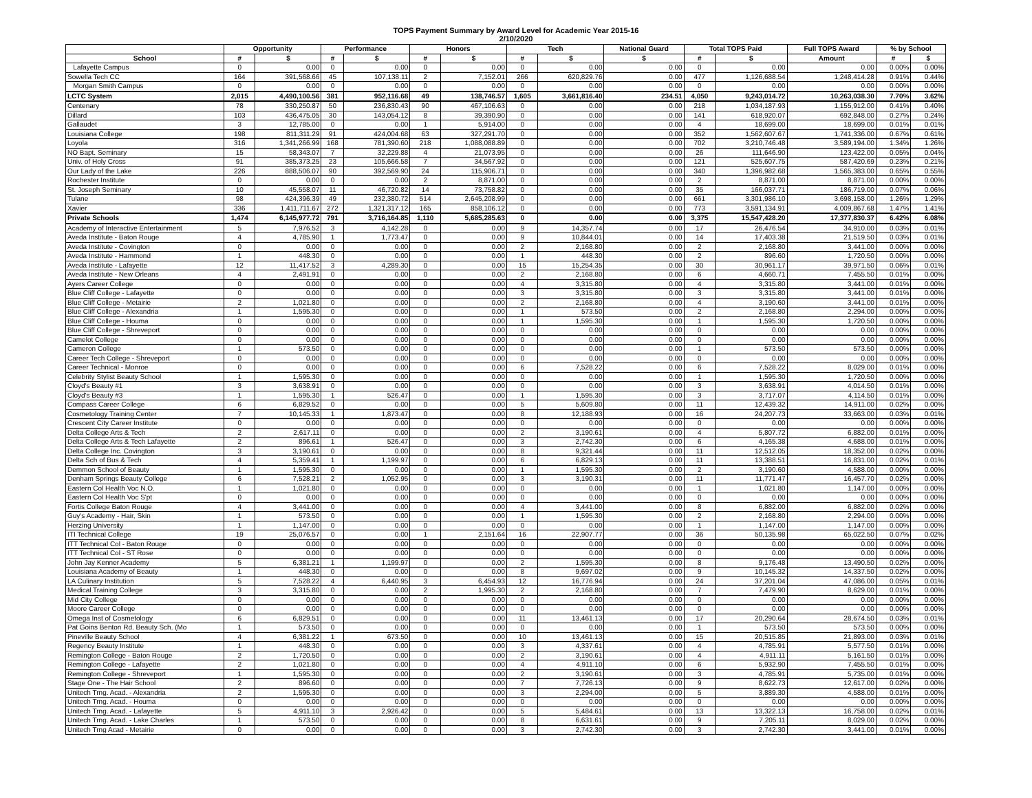TOPS Payment Summary by Award Level for Academic Year 2015-16
2/10/2020
| | Opportunity | | Performance | | Honors | | Tech | | National Guard | Total TOPS Paid | | Full TOPS Award | % by School | |
| --- | --- | --- | --- | --- | --- | --- | --- | --- | --- | --- | --- | --- | --- | --- |
| School | # | $ | # | $ | # | $ | # | $ | $ | # | $ | Amount | # | $ |
| Lafayette Campus | 0 | 0.00 | 0 | 0.00 | 0 | 0.00 | 0 | 0.00 | 0.00 | 0 | 0.00 | 0.00 | 0.00% | 0.00% |
| Sowella Tech CC | 164 | 391,568.66 | 45 | 107,138.11 | 2 | 7,152.01 | 266 | 620,829.76 | 0.00 | 477 | 1,126,688.54 | 1,248,414.28 | 0.91% | 0.44% |
| Morgan Smith Campus | 0 | 0.00 | 0 | 0.00 | 0 | 0.00 | 0 | 0.00 | 0.00 | 0 | 0.00 | 0.00 | 0.00% | 0.00% |
| LCTC System | 2,015 | 4,490,100.56 | 381 | 952,116.68 | 49 | 138,746.57 | 1,605 | 3,661,816.40 | 234.51 | 4,050 | 9,243,014.72 | 10,263,038.30 | 7.70% | 3.62% |
| Centenary | 78 | 330,250.87 | 50 | 236,830.43 | 90 | 467,106.63 | 0 | 0.00 | 0.00 | 218 | 1,034,187.93 | 1,155,912.00 | 0.41% | 0.40% |
| Dillard | 103 | 436,475.05 | 30 | 143,054.12 | 8 | 39,390.90 | 0 | 0.00 | 0.00 | 141 | 618,920.07 | 692,848.00 | 0.27% | 0.24% |
| Gallaudet | 3 | 12,785.00 | 0 | 0.00 | 1 | 5,914.00 | 0 | 0.00 | 0.00 | 4 | 18,699.00 | 18,699.00 | 0.01% | 0.01% |
| Louisiana College | 198 | 811,311.29 | 91 | 424,004.68 | 63 | 327,291.70 | 0 | 0.00 | 0.00 | 352 | 1,562,607.67 | 1,741,336.00 | 0.67% | 0.61% |
| Loyola | 316 | 1,341,266.99 | 168 | 781,390.60 | 218 | 1,088,088.89 | 0 | 0.00 | 0.00 | 702 | 3,210,746.48 | 3,589,194.00 | 1.34% | 1.26% |
| NO Bapt. Seminary | 15 | 58,343.07 | 7 | 32,229.88 | 4 | 21,073.95 | 0 | 0.00 | 0.00 | 26 | 111,646.90 | 123,422.00 | 0.05% | 0.04% |
| Univ. of Holy Cross | 91 | 385,373.25 | 23 | 105,666.58 | 7 | 34,567.92 | 0 | 0.00 | 0.00 | 121 | 525,607.75 | 587,420.69 | 0.23% | 0.21% |
| Our Lady of the Lake | 226 | 888,506.07 | 90 | 392,569.90 | 24 | 115,906.71 | 0 | 0.00 | 0.00 | 340 | 1,396,982.68 | 1,565,383.00 | 0.65% | 0.55% |
| Rochester Institute | 0 | 0.00 | 0 | 0.00 | 2 | 8,871.00 | 0 | 0.00 | 0.00 | 2 | 8,871.00 | 8,871.00 | 0.00% | 0.00% |
| St. Joseph Seminary | 10 | 45,558.07 | 11 | 46,720.82 | 14 | 73,758.82 | 0 | 0.00 | 0.00 | 35 | 166,037.71 | 186,719.00 | 0.07% | 0.06% |
| Tulane | 98 | 424,396.39 | 49 | 232,380.72 | 514 | 2,645,208.99 | 0 | 0.00 | 0.00 | 661 | 3,301,986.10 | 3,698,158.00 | 1.26% | 1.29% |
| Xavier | 336 | 1,411,711.67 | 272 | 1,321,317.12 | 165 | 858,106.12 | 0 | 0.00 | 0.00 | 773 | 3,591,134.91 | 4,009,867.68 | 1.47% | 1.41% |
| Private Schools | 1,474 | 6,145,977.72 | 791 | 3,716,164.85 | 1,110 | 5,685,285.63 | 0 | 0.00 | 0.00 | 3,375 | 15,547,428.20 | 17,377,830.37 | 6.42% | 6.08% |
| Academy of Interactive Entertainment | 5 | 7,976.52 | 3 | 4,142.28 | 0 | 0.00 | 9 | 14,357.74 | 0.00 | 17 | 26,476.54 | 34,910.00 | 0.03% | 0.01% |
| Aveda Institute - Baton Rouge | 4 | 4,785.90 | 1 | 1,773.47 | 0 | 0.00 | 9 | 10,844.01 | 0.00 | 14 | 17,403.38 | 21,519.50 | 0.03% | 0.01% |
| Aveda Institute - Covington | 0 | 0.00 | 0 | 0.00 | 0 | 0.00 | 2 | 2,168.80 | 0.00 | 2 | 2,168.80 | 3,441.00 | 0.00% | 0.00% |
| Aveda Institute - Hammond | 1 | 448.30 | 0 | 0.00 | 0 | 0.00 | 1 | 448.30 | 0.00 | 2 | 896.60 | 1,720.50 | 0.00% | 0.00% |
| Aveda Institute - Lafayette | 12 | 11,417.52 | 3 | 4,289.30 | 0 | 0.00 | 15 | 15,254.35 | 0.00 | 30 | 30,961.17 | 39,971.50 | 0.06% | 0.01% |
| Aveda Institute - New Orleans | 4 | 2,491.91 | 0 | 0.00 | 0 | 0.00 | 2 | 2,168.80 | 0.00 | 6 | 4,660.71 | 7,455.50 | 0.01% | 0.00% |
| Ayers Career College | 0 | 0.00 | 0 | 0.00 | 0 | 0.00 | 4 | 3,315.80 | 0.00 | 4 | 3,315.80 | 3,441.00 | 0.01% | 0.00% |
| Blue Cliff College - Lafayette | 0 | 0.00 | 0 | 0.00 | 0 | 0.00 | 3 | 3,315.80 | 0.00 | 3 | 3,315.80 | 3,441.00 | 0.01% | 0.00% |
| Blue Cliff College - Metairie | 2 | 1,021.80 | 0 | 0.00 | 0 | 0.00 | 2 | 2,168.80 | 0.00 | 4 | 3,190.60 | 3,441.00 | 0.01% | 0.00% |
| Blue Cliff College - Alexandria | 1 | 1,595.30 | 0 | 0.00 | 0 | 0.00 | 1 | 573.50 | 0.00 | 2 | 2,168.80 | 2,294.00 | 0.00% | 0.00% |
| Blue Cliff College - Houma | 0 | 0.00 | 0 | 0.00 | 0 | 0.00 | 1 | 1,595.30 | 0.00 | 1 | 1,595.30 | 1,720.50 | 0.00% | 0.00% |
| Blue Cliff College - Shreveport | 0 | 0.00 | 0 | 0.00 | 0 | 0.00 | 0 | 0.00 | 0.00 | 0 | 0.00 | 0.00 | 0.00% | 0.00% |
| Camelot College | 0 | 0.00 | 0 | 0.00 | 0 | 0.00 | 0 | 0.00 | 0.00 | 0 | 0.00 | 0.00 | 0.00% | 0.00% |
| Cameron College | 1 | 573.50 | 0 | 0.00 | 0 | 0.00 | 0 | 0.00 | 0.00 | 1 | 573.50 | 573.50 | 0.00% | 0.00% |
| Career Tech College - Shreveport | 0 | 0.00 | 0 | 0.00 | 0 | 0.00 | 0 | 0.00 | 0.00 | 0 | 0.00 | 0.00 | 0.00% | 0.00% |
| Career Technical - Monroe | 0 | 0.00 | 0 | 0.00 | 0 | 0.00 | 6 | 7,528.22 | 0.00 | 6 | 7,528.22 | 8,029.00 | 0.01% | 0.00% |
| Celebrity Stylist Beauty School | 1 | 1,595.30 | 0 | 0.00 | 0 | 0.00 | 0 | 0.00 | 0.00 | 1 | 1,595.30 | 1,720.50 | 0.00% | 0.00% |
| Cloyd's Beauty #1 | 3 | 3,638.91 | 0 | 0.00 | 0 | 0.00 | 0 | 0.00 | 0.00 | 3 | 3,638.91 | 4,014.50 | 0.01% | 0.00% |
| Cloyd's Beauty #3 | 1 | 1,595.30 | 1 | 526.47 | 0 | 0.00 | 1 | 1,595.30 | 0.00 | 3 | 3,717.07 | 4,114.50 | 0.01% | 0.00% |
| Compass Career College | 6 | 6,829.52 | 0 | 0.00 | 0 | 0.00 | 5 | 5,609.80 | 0.00 | 11 | 12,439.32 | 14,911.00 | 0.02% | 0.00% |
| Cosmetology Training Center | 7 | 10,145.33 | 1 | 1,873.47 | 0 | 0.00 | 8 | 12,188.93 | 0.00 | 16 | 24,207.73 | 33,663.00 | 0.03% | 0.01% |
| Crescent City Career Institute | 0 | 0.00 | 0 | 0.00 | 0 | 0.00 | 0 | 0.00 | 0.00 | 0 | 0.00 | 0.00 | 0.00% | 0.00% |
| Delta College Arts & Tech | 2 | 2,617.11 | 0 | 0.00 | 0 | 0.00 | 2 | 3,190.61 | 0.00 | 4 | 5,807.72 | 6,882.00 | 0.01% | 0.00% |
| Delta College Arts & Tech Lafayette | 2 | 896.61 | 1 | 526.47 | 0 | 0.00 | 3 | 2,742.30 | 0.00 | 6 | 4,165.38 | 4,688.00 | 0.01% | 0.00% |
| Delta College Inc. Covington | 3 | 3,190.61 | 0 | 0.00 | 0 | 0.00 | 8 | 9,321.44 | 0.00 | 11 | 12,512.05 | 18,352.00 | 0.02% | 0.00% |
| Delta Sch of Bus & Tech | 4 | 5,359.41 | 1 | 1,199.97 | 0 | 0.00 | 6 | 6,829.13 | 0.00 | 11 | 13,388.51 | 16,831.00 | 0.02% | 0.01% |
| Demmon School of Beauty | 1 | 1,595.30 | 0 | 0.00 | 0 | 0.00 | 1 | 1,595.30 | 0.00 | 2 | 3,190.60 | 4,588.00 | 0.00% | 0.00% |
| Denham Springs Beauty College | 6 | 7,528.21 | 2 | 1,052.95 | 0 | 0.00 | 3 | 3,190.31 | 0.00 | 11 | 11,771.47 | 16,457.70 | 0.02% | 0.00% |
| Eastern Col Health Voc N.O. | 1 | 1,021.80 | 0 | 0.00 | 0 | 0.00 | 0 | 0.00 | 0.00 | 1 | 1,021.80 | 1,147.00 | 0.00% | 0.00% |
| Eastern Col Health Voc S'pt | 0 | 0.00 | 0 | 0.00 | 0 | 0.00 | 0 | 0.00 | 0.00 | 0 | 0.00 | 0.00 | 0.00% | 0.00% |
| Fortis College Baton Rouge | 4 | 3,441.00 | 0 | 0.00 | 0 | 0.00 | 4 | 3,441.00 | 0.00 | 8 | 6,882.00 | 6,882.00 | 0.02% | 0.00% |
| Guy's Academy - Hair, Skin | 1 | 573.50 | 0 | 0.00 | 0 | 0.00 | 1 | 1,595.30 | 0.00 | 2 | 2,168.80 | 2,294.00 | 0.00% | 0.00% |
| Herzing University | 1 | 1,147.00 | 0 | 0.00 | 0 | 0.00 | 0 | 0.00 | 0.00 | 1 | 1,147.00 | 1,147.00 | 0.00% | 0.00% |
| ITI Technical College | 19 | 25,076.57 | 0 | 0.00 | 1 | 2,151.64 | 16 | 22,907.77 | 0.00 | 36 | 50,135.98 | 65,022.50 | 0.07% | 0.02% |
| ITT Technical Col - Baton Rouge | 0 | 0.00 | 0 | 0.00 | 0 | 0.00 | 0 | 0.00 | 0.00 | 0 | 0.00 | 0.00 | 0.00% | 0.00% |
| ITT Technical Col - ST Rose | 0 | 0.00 | 0 | 0.00 | 0 | 0.00 | 0 | 0.00 | 0.00 | 0 | 0.00 | 0.00 | 0.00% | 0.00% |
| John Jay Kenner Academy | 5 | 6,381.21 | 1 | 1,199.97 | 0 | 0.00 | 2 | 1,595.30 | 0.00 | 8 | 9,176.48 | 13,490.50 | 0.02% | 0.00% |
| Louisiana Academy of Beauty | 1 | 448.30 | 0 | 0.00 | 0 | 0.00 | 8 | 9,697.02 | 0.00 | 9 | 10,145.32 | 14,337.50 | 0.02% | 0.00% |
| LA Culinary Institution | 5 | 7,528.22 | 4 | 6,440.95 | 3 | 6,454.93 | 12 | 16,776.94 | 0.00 | 24 | 37,201.04 | 47,086.00 | 0.05% | 0.01% |
| Medical Training College | 3 | 3,315.80 | 0 | 0.00 | 2 | 1,995.30 | 2 | 2,168.80 | 0.00 | 7 | 7,479.90 | 8,629.00 | 0.01% | 0.00% |
| Mid City College | 0 | 0.00 | 0 | 0.00 | 0 | 0.00 | 0 | 0.00 | 0.00 | 0 | 0.00 | 0.00 | 0.00% | 0.00% |
| Moore Career College | 0 | 0.00 | 0 | 0.00 | 0 | 0.00 | 0 | 0.00 | 0.00 | 0 | 0.00 | 0.00 | 0.00% | 0.00% |
| Omega Inst of Cosmetology | 6 | 6,829.51 | 0 | 0.00 | 0 | 0.00 | 11 | 13,461.13 | 0.00 | 17 | 20,290.64 | 28,674.50 | 0.03% | 0.01% |
| Pat Goins Benton Rd. Beauty Sch. (Mo | 1 | 573.50 | 0 | 0.00 | 0 | 0.00 | 0 | 0.00 | 0.00 | 1 | 573.50 | 573.50 | 0.00% | 0.00% |
| Pineville Beauty School | 4 | 6,381.22 | 1 | 673.50 | 0 | 0.00 | 10 | 13,461.13 | 0.00 | 15 | 20,515.85 | 21,893.00 | 0.03% | 0.01% |
| Regency Beauty Institute | 1 | 448.30 | 0 | 0.00 | 0 | 0.00 | 3 | 4,337.61 | 0.00 | 4 | 4,785.91 | 5,577.50 | 0.01% | 0.00% |
| Remington College - Baton Rouge | 2 | 1,720.50 | 0 | 0.00 | 0 | 0.00 | 2 | 3,190.61 | 0.00 | 4 | 4,911.11 | 5,161.50 | 0.01% | 0.00% |
| Remington College - Lafayette | 2 | 1,021.80 | 0 | 0.00 | 0 | 0.00 | 4 | 4,911.10 | 0.00 | 6 | 5,932.90 | 7,455.50 | 0.01% | 0.00% |
| Remington College - Shreveport | 1 | 1,595.30 | 0 | 0.00 | 0 | 0.00 | 2 | 3,190.61 | 0.00 | 3 | 4,785.91 | 5,735.00 | 0.01% | 0.00% |
| Stage One - The Hair School | 2 | 896.60 | 0 | 0.00 | 0 | 0.00 | 7 | 7,726.13 | 0.00 | 9 | 8,622.73 | 12,617.00 | 0.02% | 0.00% |
| Unitech Trng. Acad. - Alexandria | 2 | 1,595.30 | 0 | 0.00 | 0 | 0.00 | 3 | 2,294.00 | 0.00 | 5 | 3,889.30 | 4,588.00 | 0.01% | 0.00% |
| Unitech Trng. Acad. - Houma | 0 | 0.00 | 0 | 0.00 | 0 | 0.00 | 0 | 0.00 | 0.00 | 0 | 0.00 | 0.00 | 0.00% | 0.00% |
| Unitech Trng. Acad. - Lafayette | 5 | 4,911.10 | 3 | 2,926.42 | 0 | 0.00 | 5 | 5,484.61 | 0.00 | 13 | 13,322.13 | 16,758.00 | 0.02% | 0.01% |
| Unitech Trng. Acad. - Lake Charles | 1 | 573.50 | 0 | 0.00 | 0 | 0.00 | 8 | 6,631.61 | 0.00 | 9 | 7,205.11 | 8,029.00 | 0.02% | 0.00% |
| Unitech Trng Acad - Metairie | 0 | 0.00 | 0 | 0.00 | 0 | 0.00 | 3 | 2,742.30 | 0.00 | 3 | 2,742.30 | 3,441.00 | 0.01% | 0.00% |